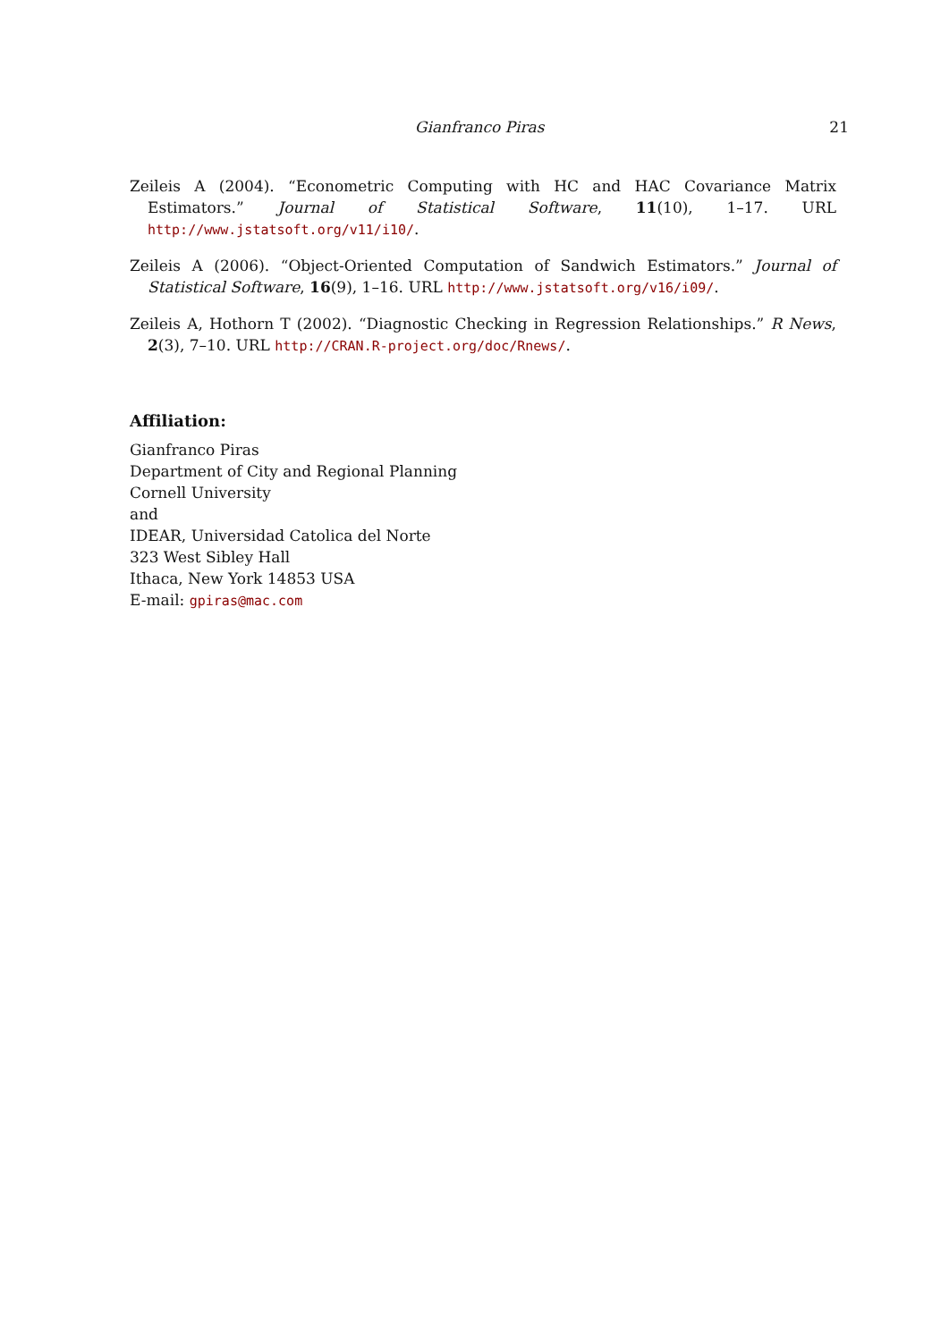Gianfranco Piras 21
Zeileis A (2004). “Econometric Computing with HC and HAC Covariance Matrix Estimators.” Journal of Statistical Software, 11(10), 1–17. URL http://www.jstatsoft.org/v11/i10/.
Zeileis A (2006). “Object-Oriented Computation of Sandwich Estimators.” Journal of Statistical Software, 16(9), 1–16. URL http://www.jstatsoft.org/v16/i09/.
Zeileis A, Hothorn T (2002). “Diagnostic Checking in Regression Relationships.” R News, 2(3), 7–10. URL http://CRAN.R-project.org/doc/Rnews/.
Affiliation:
Gianfranco Piras
Department of City and Regional Planning
Cornell University
and
IDEAR, Universidad Catolica del Norte
323 West Sibley Hall
Ithaca, New York 14853 USA
E-mail: gpiras@mac.com